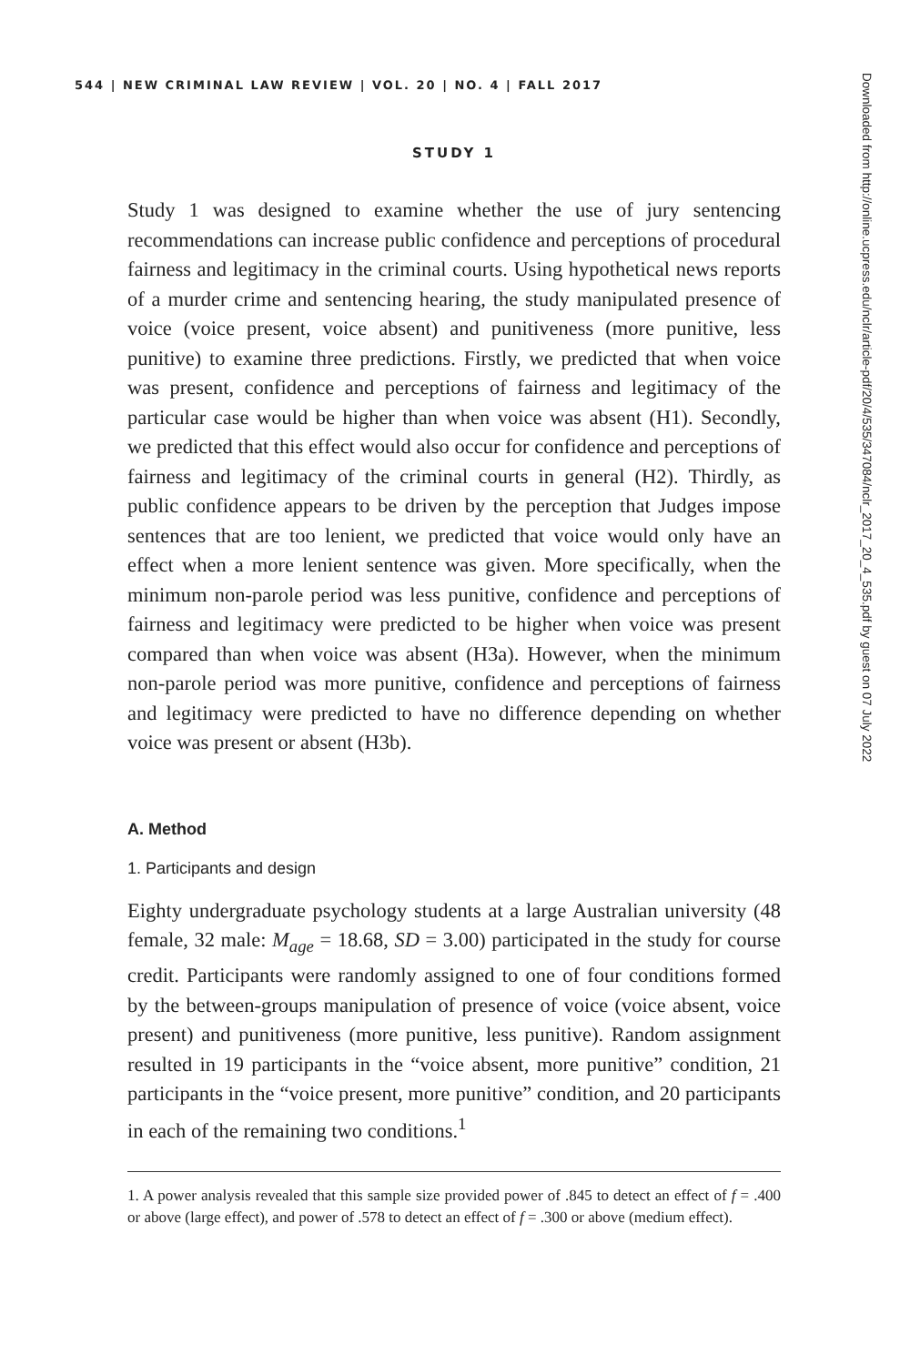544 | NEW CRIMINAL LAW REVIEW | VOL. 20 | NO. 4 | FALL 2017
STUDY 1
Study 1 was designed to examine whether the use of jury sentencing recommendations can increase public confidence and perceptions of procedural fairness and legitimacy in the criminal courts. Using hypothetical news reports of a murder crime and sentencing hearing, the study manipulated presence of voice (voice present, voice absent) and punitiveness (more punitive, less punitive) to examine three predictions. Firstly, we predicted that when voice was present, confidence and perceptions of fairness and legitimacy of the particular case would be higher than when voice was absent (H1). Secondly, we predicted that this effect would also occur for confidence and perceptions of fairness and legitimacy of the criminal courts in general (H2). Thirdly, as public confidence appears to be driven by the perception that Judges impose sentences that are too lenient, we predicted that voice would only have an effect when a more lenient sentence was given. More specifically, when the minimum non-parole period was less punitive, confidence and perceptions of fairness and legitimacy were predicted to be higher when voice was present compared than when voice was absent (H3a). However, when the minimum non-parole period was more punitive, confidence and perceptions of fairness and legitimacy were predicted to have no difference depending on whether voice was present or absent (H3b).
A. Method
1. Participants and design
Eighty undergraduate psychology students at a large Australian university (48 female, 32 male: M<sub>age</sub> = 18.68, SD = 3.00) participated in the study for course credit. Participants were randomly assigned to one of four conditions formed by the between-groups manipulation of presence of voice (voice absent, voice present) and punitiveness (more punitive, less punitive). Random assignment resulted in 19 participants in the “voice absent, more punitive” condition, 21 participants in the “voice present, more punitive” condition, and 20 participants in each of the remaining two conditions.<sup>1</sup>
1. A power analysis revealed that this sample size provided power of .845 to detect an effect of f = .400 or above (large effect), and power of .578 to detect an effect of f = .300 or above (medium effect).
Downloaded from http://online.ucpress.edu/nclr/article-pdf/20/4/535/347084/nclr_2017_20_4_535.pdf by guest on 07 July 2022